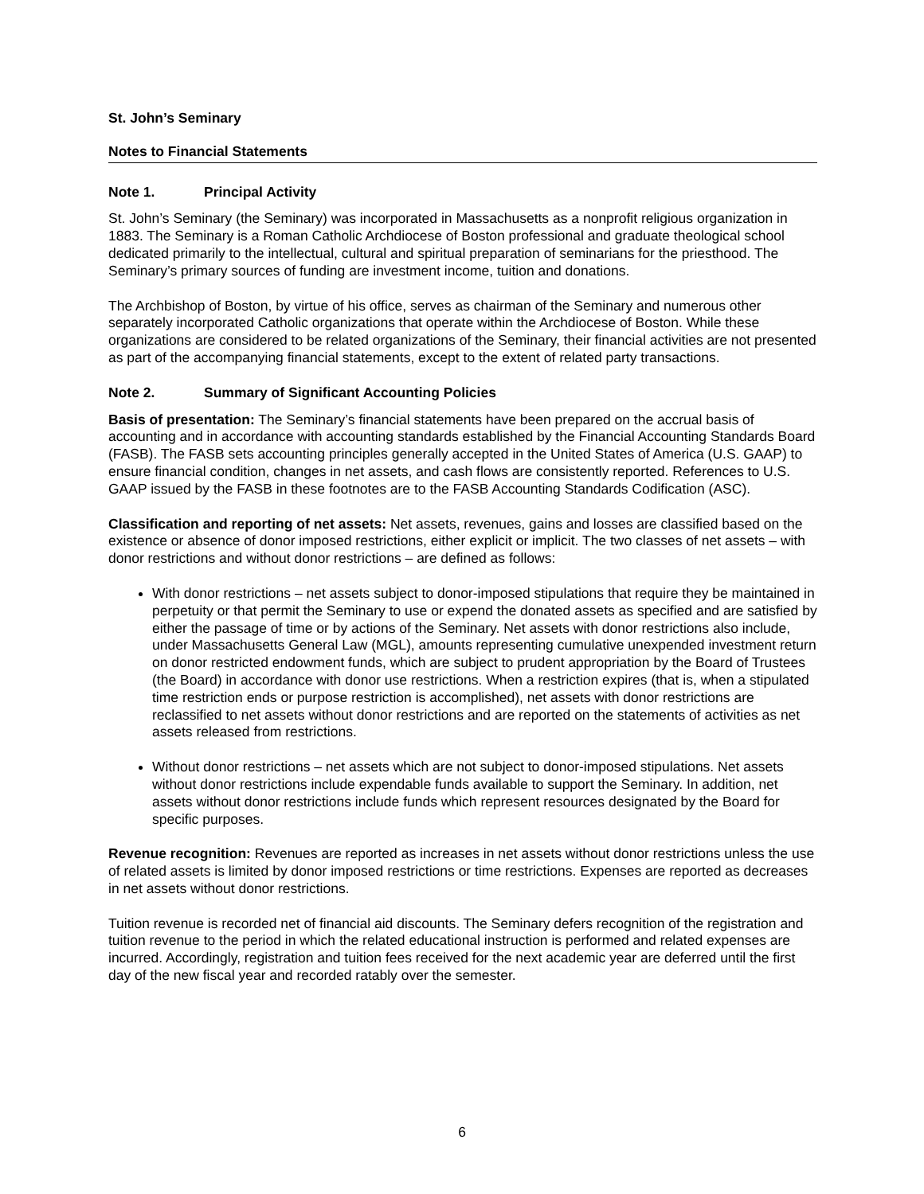St. John’s Seminary
Notes to Financial Statements
Note 1. Principal Activity
St. John’s Seminary (the Seminary) was incorporated in Massachusetts as a nonprofit religious organization in 1883. The Seminary is a Roman Catholic Archdiocese of Boston professional and graduate theological school dedicated primarily to the intellectual, cultural and spiritual preparation of seminarians for the priesthood. The Seminary’s primary sources of funding are investment income, tuition and donations.
The Archbishop of Boston, by virtue of his office, serves as chairman of the Seminary and numerous other separately incorporated Catholic organizations that operate within the Archdiocese of Boston. While these organizations are considered to be related organizations of the Seminary, their financial activities are not presented as part of the accompanying financial statements, except to the extent of related party transactions.
Note 2. Summary of Significant Accounting Policies
Basis of presentation: The Seminary’s financial statements have been prepared on the accrual basis of accounting and in accordance with accounting standards established by the Financial Accounting Standards Board (FASB). The FASB sets accounting principles generally accepted in the United States of America (U.S. GAAP) to ensure financial condition, changes in net assets, and cash flows are consistently reported. References to U.S. GAAP issued by the FASB in these footnotes are to the FASB Accounting Standards Codification (ASC).
Classification and reporting of net assets: Net assets, revenues, gains and losses are classified based on the existence or absence of donor imposed restrictions, either explicit or implicit. The two classes of net assets – with donor restrictions and without donor restrictions – are defined as follows:
With donor restrictions – net assets subject to donor-imposed stipulations that require they be maintained in perpetuity or that permit the Seminary to use or expend the donated assets as specified and are satisfied by either the passage of time or by actions of the Seminary. Net assets with donor restrictions also include, under Massachusetts General Law (MGL), amounts representing cumulative unexpended investment return on donor restricted endowment funds, which are subject to prudent appropriation by the Board of Trustees (the Board) in accordance with donor use restrictions. When a restriction expires (that is, when a stipulated time restriction ends or purpose restriction is accomplished), net assets with donor restrictions are reclassified to net assets without donor restrictions and are reported on the statements of activities as net assets released from restrictions.
Without donor restrictions – net assets which are not subject to donor-imposed stipulations. Net assets without donor restrictions include expendable funds available to support the Seminary. In addition, net assets without donor restrictions include funds which represent resources designated by the Board for specific purposes.
Revenue recognition: Revenues are reported as increases in net assets without donor restrictions unless the use of related assets is limited by donor imposed restrictions or time restrictions. Expenses are reported as decreases in net assets without donor restrictions.
Tuition revenue is recorded net of financial aid discounts. The Seminary defers recognition of the registration and tuition revenue to the period in which the related educational instruction is performed and related expenses are incurred. Accordingly, registration and tuition fees received for the next academic year are deferred until the first day of the new fiscal year and recorded ratably over the semester.
6